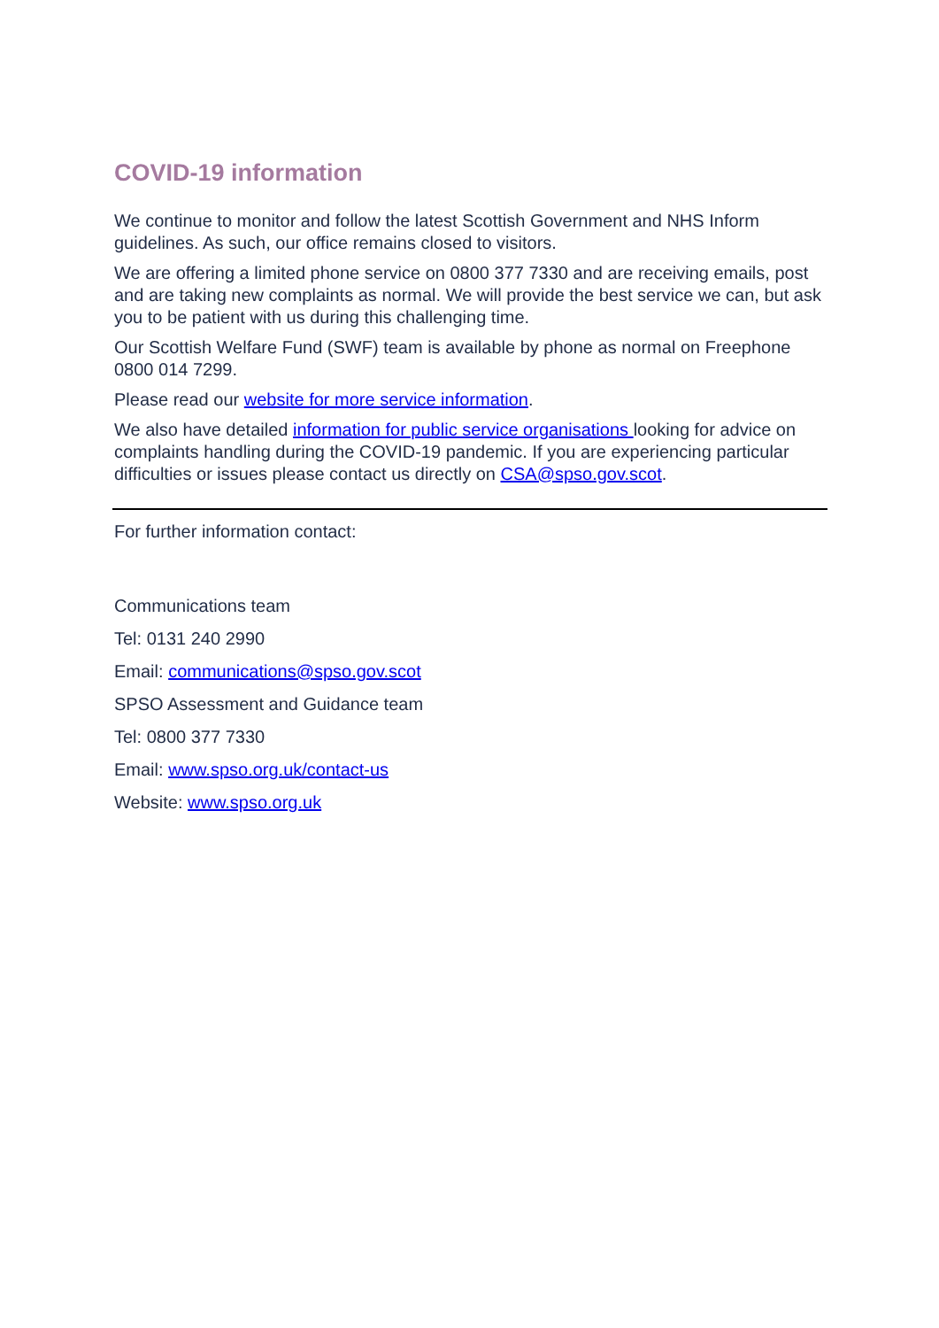COVID-19 information
We continue to monitor and follow the latest Scottish Government and NHS Inform guidelines. As such, our office remains closed to visitors.
We are offering a limited phone service on 0800 377 7330 and are receiving emails, post and are taking new complaints as normal. We will provide the best service we can, but ask you to be patient with us during this challenging time.
Our Scottish Welfare Fund (SWF) team is available by phone as normal on Freephone 0800 014 7299.
Please read our website for more service information.
We also have detailed information for public service organisations looking for advice on complaints handling during the COVID-19 pandemic. If you are experiencing particular difficulties or issues please contact us directly on CSA@spso.gov.scot.
For further information contact:
Communications team
Tel: 0131 240 2990
Email: communications@spso.gov.scot
SPSO Assessment and Guidance team
Tel: 0800 377 7330
Email: www.spso.org.uk/contact-us
Website: www.spso.org.uk